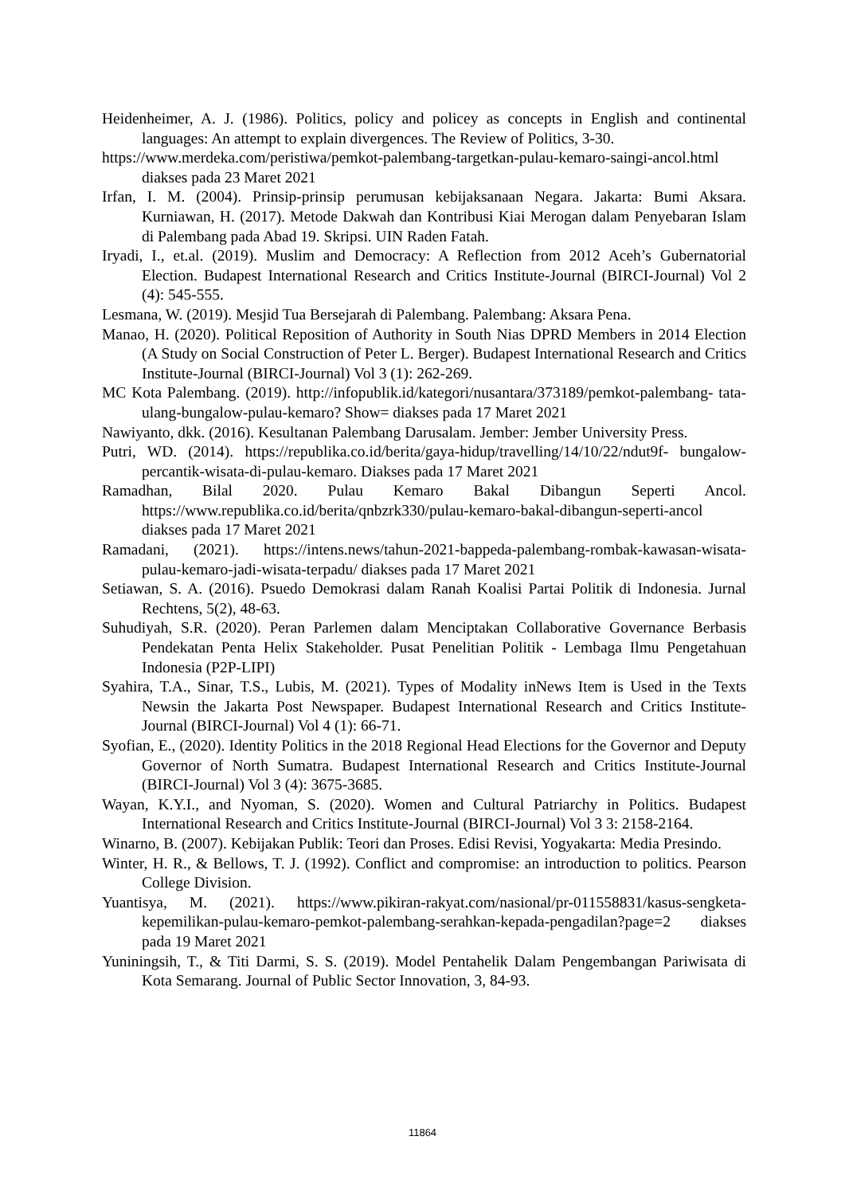Heidenheimer, A. J. (1986). Politics, policy and policey as concepts in English and continental languages: An attempt to explain divergences. The Review of Politics, 3-30.
https://www.merdeka.com/peristiwa/pemkot-palembang-targetkan-pulau-kemaro-saingi-ancol.html diakses pada 23 Maret 2021
Irfan, I. M. (2004). Prinsip-prinsip perumusan kebijaksanaan Negara. Jakarta: Bumi Aksara. Kurniawan, H. (2017). Metode Dakwah dan Kontribusi Kiai Merogan dalam Penyebaran Islam di Palembang pada Abad 19. Skripsi. UIN Raden Fatah.
Iryadi, I., et.al. (2019). Muslim and Democracy: A Reflection from 2012 Aceh’s Gubernatorial Election. Budapest International Research and Critics Institute-Journal (BIRCI-Journal) Vol 2 (4): 545-555.
Lesmana, W. (2019). Mesjid Tua Bersejarah di Palembang. Palembang: Aksara Pena.
Manao, H. (2020). Political Reposition of Authority in South Nias DPRD Members in 2014 Election (A Study on Social Construction of Peter L. Berger). Budapest International Research and Critics Institute-Journal (BIRCI-Journal) Vol 3 (1): 262-269.
MC Kota Palembang. (2019). http://infopublik.id/kategori/nusantara/373189/pemkot-palembang- tata-ulang-bungalow-pulau-kemaro? Show= diakses pada 17 Maret 2021
Nawiyanto, dkk. (2016). Kesultanan Palembang Darusalam. Jember: Jember University Press.
Putri, WD. (2014). https://republika.co.id/berita/gaya-hidup/travelling/14/10/22/ndut9f- bungalow-percantik-wisata-di-pulau-kemaro. Diakses pada 17 Maret 2021
Ramadhan, Bilal 2020. Pulau Kemaro Bakal Dibangun Seperti Ancol. https://www.republika.co.id/berita/qnbzrk330/pulau-kemaro-bakal-dibangun-seperti-ancol diakses pada 17 Maret 2021
Ramadani, (2021). https://intens.news/tahun-2021-bappeda-palembang-rombak-kawasan-wisata- pulau-kemaro-jadi-wisata-terpadu/ diakses pada 17 Maret 2021
Setiawan, S. A. (2016). Psuedo Demokrasi dalam Ranah Koalisi Partai Politik di Indonesia. Jurnal Rechtens, 5(2), 48-63.
Suhudiyah, S.R. (2020). Peran Parlemen dalam Menciptakan Collaborative Governance Berbasis Pendekatan Penta Helix Stakeholder. Pusat Penelitian Politik - Lembaga Ilmu Pengetahuan Indonesia (P2P-LIPI)
Syahira, T.A., Sinar, T.S., Lubis, M. (2021). Types of Modality inNews Item is Used in the Texts Newsin the Jakarta Post Newspaper. Budapest International Research and Critics Institute-Journal (BIRCI-Journal) Vol 4 (1): 66-71.
Syofian, E., (2020). Identity Politics in the 2018 Regional Head Elections for the Governor and Deputy Governor of North Sumatra. Budapest International Research and Critics Institute-Journal (BIRCI-Journal) Vol 3 (4): 3675-3685.
Wayan, K.Y.I., and Nyoman, S. (2020). Women and Cultural Patriarchy in Politics. Budapest International Research and Critics Institute-Journal (BIRCI-Journal) Vol 3 3: 2158-2164.
Winarno, B. (2007). Kebijakan Publik: Teori dan Proses. Edisi Revisi, Yogyakarta: Media Presindo.
Winter, H. R., & Bellows, T. J. (1992). Conflict and compromise: an introduction to politics. Pearson College Division.
Yuantisya, M. (2021). https://www.pikiran-rakyat.com/nasional/pr-011558831/kasus-sengketa-kepemilikan-pulau-kemaro-pemkot-palembang-serahkan-kepada-pengadilan?page=2 diakses pada 19 Maret 2021
Yuniningsih, T., & Titi Darmi, S. S. (2019). Model Pentahelik Dalam Pengembangan Pariwisata di Kota Semarang. Journal of Public Sector Innovation, 3, 84-93.
11864